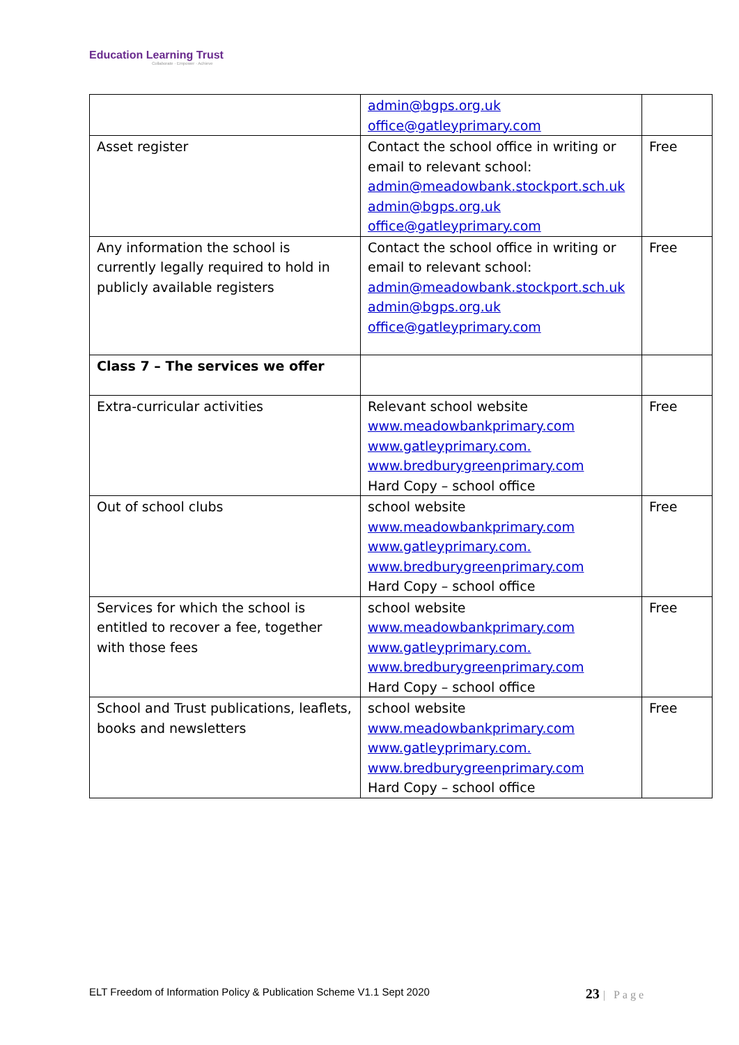Education Learning Trust
Collaborate · Empower · Achieve
| | admin@bgps.org.uk office@gatleyprimary.com | |
| Asset register | Contact the school office in writing or email to relevant school: admin@meadowbank.stockport.sch.uk admin@bgps.org.uk office@gatleyprimary.com | Free |
| Any information the school is currently legally required to hold in publicly available registers | Contact the school office in writing or email to relevant school: admin@meadowbank.stockport.sch.uk admin@bgps.org.uk office@gatleyprimary.com | Free |
| Class 7 – The services we offer | | |
| Extra-curricular activities | Relevant school website www.meadowbankprimary.com www.gatleyprimary.com. www.bredburygreenprimary.com Hard Copy – school office | Free |
| Out of school clubs | school website www.meadowbankprimary.com www.gatleyprimary.com. www.bredburygreenprimary.com Hard Copy – school office | Free |
| Services for which the school is entitled to recover a fee, together with those fees | school website www.meadowbankprimary.com www.gatleyprimary.com. www.bredburygreenprimary.com Hard Copy – school office | Free |
| School and Trust publications, leaflets, books and newsletters | school website www.meadowbankprimary.com www.gatleyprimary.com. www.bredburygreenprimary.com Hard Copy – school office | Free |
ELT Freedom of Information Policy & Publication Scheme V1.1 Sept 2020 23 | Page